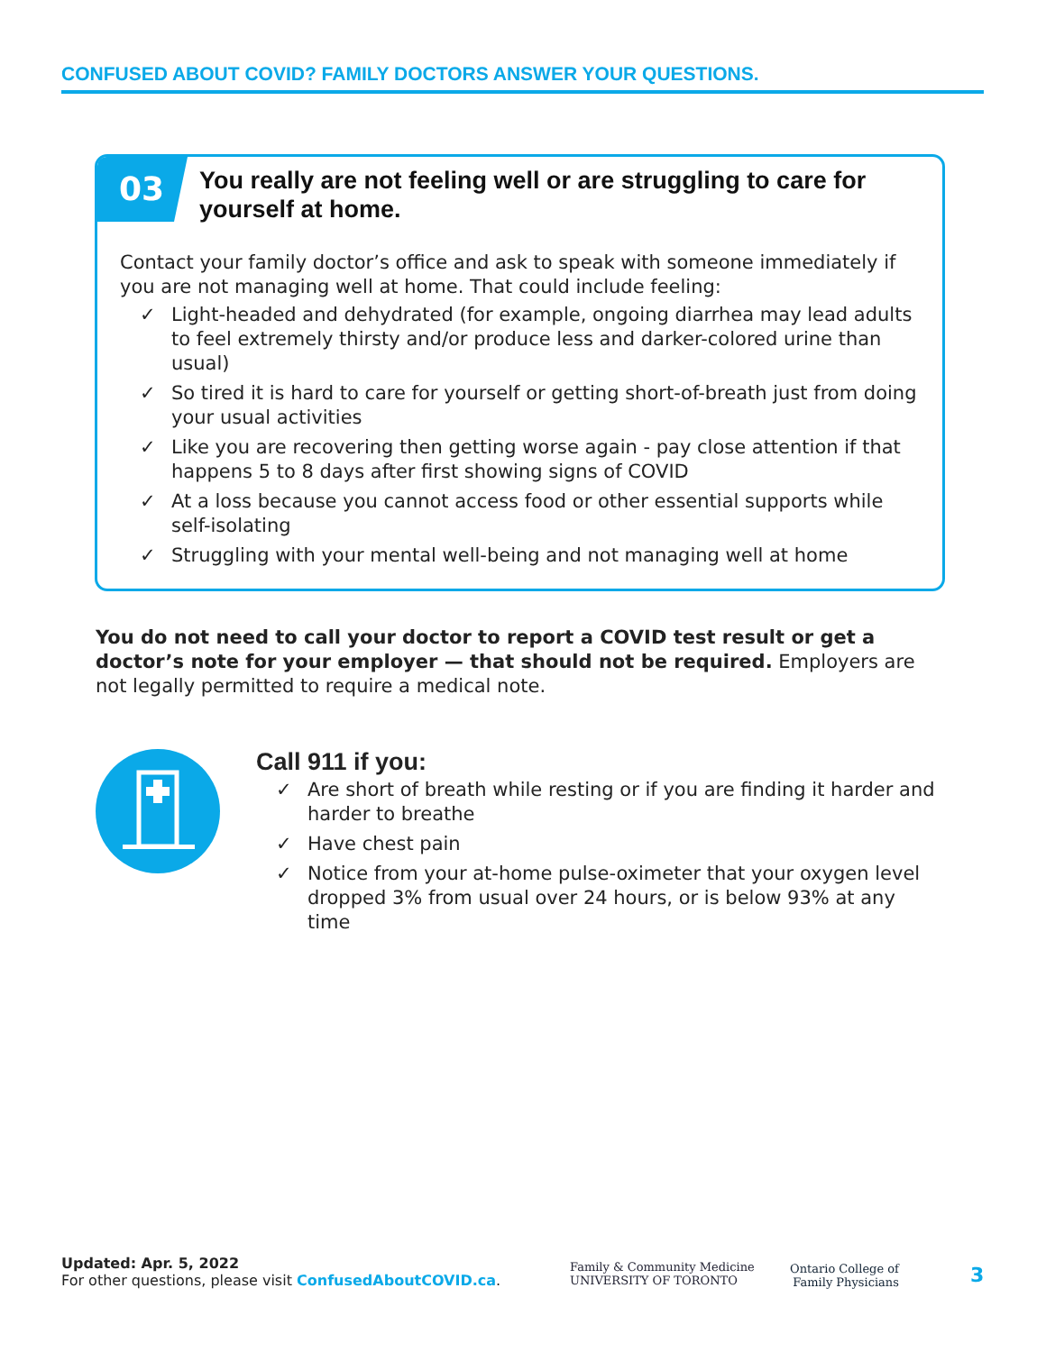CONFUSED ABOUT COVID? FAMILY DOCTORS ANSWER YOUR QUESTIONS.
03
You really are not feeling well or are struggling to care for
yourself at home.
Contact your family doctor’s office and ask to speak with someone immediately if you are not managing well at home. That could include feeling:
✓ Light-headed and dehydrated (for example, ongoing diarrhea may lead adults to feel extremely thirsty and/or produce less and darker-colored urine than usual)
✓ So tired it is hard to care for yourself or getting short-of-breath just from doing your usual activities
✓ Like you are recovering then getting worse again - pay close attention if that happens 5 to 8 days after first showing signs of COVID
✓ At a loss because you cannot access food or other essential supports while self-isolating
✓ Struggling with your mental well-being and not managing well at home
You do not need to call your doctor to report a COVID test result or get a doctor’s note for your employer — that should not be required. Employers are not legally permitted to require a medical note.
Call 911 if you:
✓ Are short of breath while resting or if you are finding it harder and harder to breathe
✓ Have chest pain
✓ Notice from your at-home pulse-oximeter that your oxygen level dropped 3% from usual over 24 hours, or is below 93% at any time
Updated: Apr. 5, 2022
For other questions, please visit ConfusedAboutCOVID.ca.
Family & Community Medicine
UNIVERSITY OF TORONTO
Ontario College of
Family Physicians
3